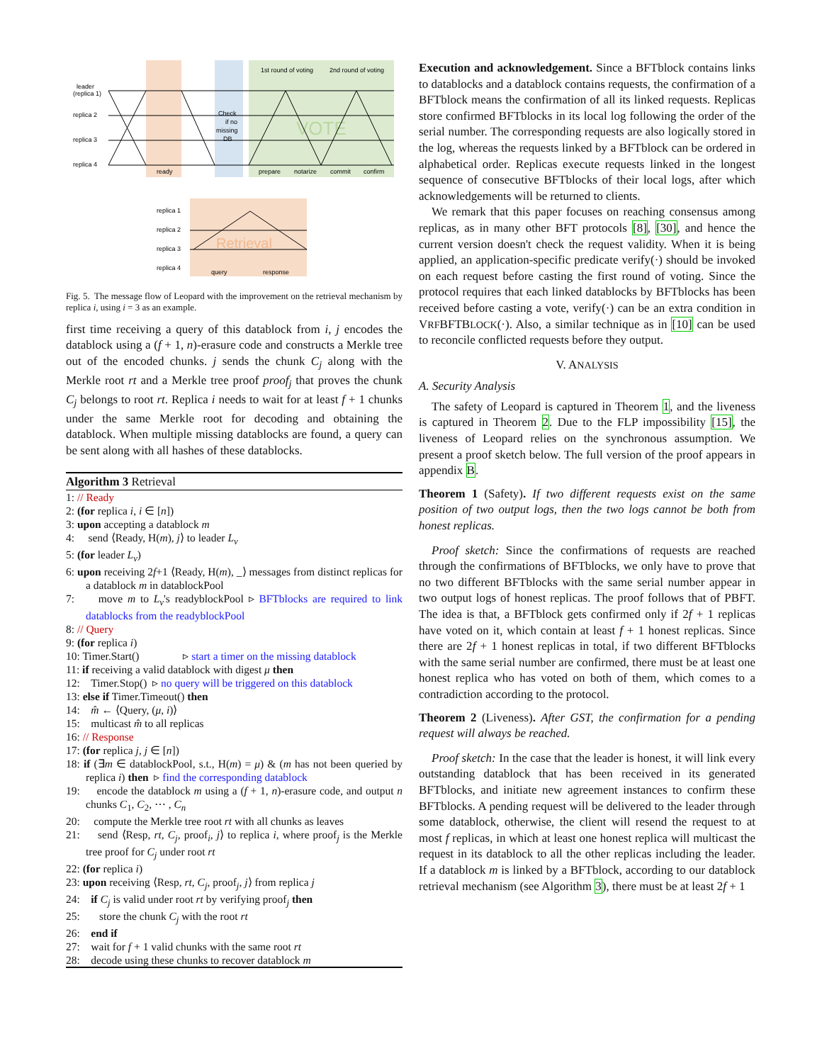leader
(replica 1)
replica 2
replica 3
replica 4
Check
if no
missing
DB
1st round of voting
2nd round of voting
ready
prepare
notarize
commit
confirm
replica 1
replica 2
replica 3
replica 4
query
response
VOTE
Retrieval
Fig. 5. The message flow of Leopard with the improvement on the retrieval mechanism by replica i, using i = 3 as an example.
first time receiving a query of this datablock from i, j encodes the datablock using a (f + 1, n)-erasure code and constructs a Merkle tree out of the encoded chunks. j sends the chunk C<sub>j</sub> along with the Merkle root rt and a Merkle tree proof proof<sub>j</sub> that proves the chunk C<sub>j</sub> belongs to root rt. Replica i needs to wait for at least f + 1 chunks under the same Merkle root for decoding and obtaining the datablock. When multiple missing datablocks are found, a query can be sent along with all hashes of these datablocks.
Algorithm 3 Retrieval
1: // Ready
2: (for replica i, i ∈ [n])
3: upon accepting a datablock m
4: send ⟨Ready, H(m), j⟩ to leader L<sub>v</sub>
5: (for leader L<sub>v</sub>)
6: upon receiving 2f+1 ⟨Ready, H(m), _⟩ messages from distinct replicas for a datablock m in datablockPool
7: move m to L<sub>v</sub>'s readyblockPool ▹ BFTblocks are required to link datablocks from the readyblockPool
8: // Query
9: (for replica i)
10: Timer.Start() ▹ start a timer on the missing datablock
11: if receiving a valid datablock with digest μ then
12: Timer.Stop() ▹ no query will be triggered on this datablock
13: else if Timer.Timeout() then
14: m̂ ← ⟨Query, (μ, i)⟩
15: multicast m̂ to all replicas
16: // Response
17: (for replica j, j ∈ [n])
18: if (∃m ∈ datablockPool, s.t., H(m) = μ) & (m has not been queried by replica i) then ▹ find the corresponding datablock
19: encode the datablock m using a (f + 1, n)-erasure code, and output n chunks C<sub>1</sub>, C<sub>2</sub>, ⋯ , C<sub>n</sub>
20: compute the Merkle tree root rt with all chunks as leaves
21: send ⟨Resp, rt, C<sub>j</sub>, proof<sub>i</sub>, j⟩ to replica i, where proof<sub>j</sub> is the Merkle tree proof for C<sub>j</sub> under root rt
22: (for replica i)
23: upon receiving ⟨Resp, rt, C<sub>j</sub>, proof<sub>j</sub>, j⟩ from replica j
24: if C<sub>j</sub> is valid under root rt by verifying proof<sub>j</sub> then
25: store the chunk C<sub>j</sub> with the root rt
26: end if
27: wait for f + 1 valid chunks with the same root rt
28: decode using these chunks to recover datablock m
Execution and acknowledgement. Since a BFTblock contains links to datablocks and a datablock contains requests, the confirmation of a BFTblock means the confirmation of all its linked requests. Replicas store confirmed BFTblocks in its local log following the order of the serial number. The corresponding requests are also logically stored in the log, whereas the requests linked by a BFTblock can be ordered in alphabetical order. Replicas execute requests linked in the longest sequence of consecutive BFTblocks of their local logs, after which acknowledgements will be returned to clients.
We remark that this paper focuses on reaching consensus among replicas, as in many other BFT protocols [8], [30], and hence the current version doesn't check the request validity. When it is being applied, an application-specific predicate verify(·) should be invoked on each request before casting the first round of voting. Since the protocol requires that each linked datablocks by BFTblocks has been received before casting a vote, verify(·) can be an extra condition in VRFBFTBLOCK(·). Also, a similar technique as in [10] can be used to reconcile conflicted requests before they output.
V. ANALYSIS
A. Security Analysis
The safety of Leopard is captured in Theorem 1, and the liveness is captured in Theorem 2. Due to the FLP impossibility [15], the liveness of Leopard relies on the synchronous assumption. We present a proof sketch below. The full version of the proof appears in appendix B.
Theorem 1 (Safety). If two different requests exist on the same position of two output logs, then the two logs cannot be both from honest replicas.
Proof sketch: Since the confirmations of requests are reached through the confirmations of BFTblocks, we only have to prove that no two different BFTblocks with the same serial number appear in two output logs of honest replicas. The proof follows that of PBFT. The idea is that, a BFTblock gets confirmed only if 2f + 1 replicas have voted on it, which contain at least f + 1 honest replicas. Since there are 2f + 1 honest replicas in total, if two different BFTblocks with the same serial number are confirmed, there must be at least one honest replica who has voted on both of them, which comes to a contradiction according to the protocol.
Theorem 2 (Liveness). After GST, the confirmation for a pending request will always be reached.
Proof sketch: In the case that the leader is honest, it will link every outstanding datablock that has been received in its generated BFTblocks, and initiate new agreement instances to confirm these BFTblocks. A pending request will be delivered to the leader through some datablock, otherwise, the client will resend the request to at most f replicas, in which at least one honest replica will multicast the request in its datablock to all the other replicas including the leader. If a datablock m is linked by a BFTblock, according to our datablock retrieval mechanism (see Algorithm 3), there must be at least 2f + 1